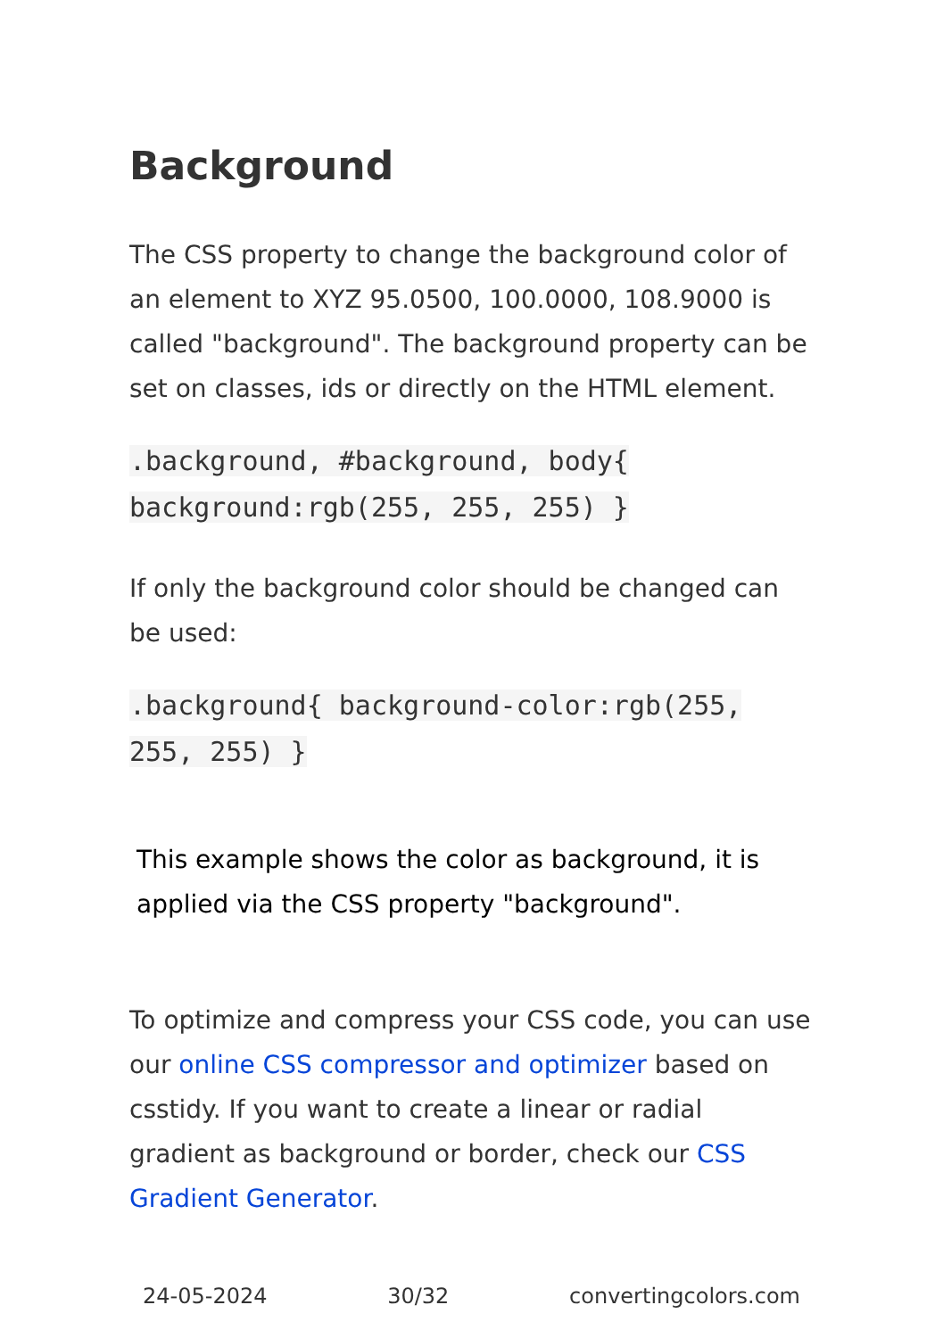Background
The CSS property to change the background color of an element to XYZ 95.0500, 100.0000, 108.9000 is called "background". The background property can be set on classes, ids or directly on the HTML element.
.background, #background, body{ background:rgb(255, 255, 255) }
If only the background color should be changed can be used:
.background{ background-color:rgb(255, 255, 255) }
This example shows the color as background, it is applied via the CSS property "background".
To optimize and compress your CSS code, you can use our online CSS compressor and optimizer based on csstidy. If you want to create a linear or radial gradient as background or border, check our CSS Gradient Generator.
24-05-2024 30/32 convertingcolors.com